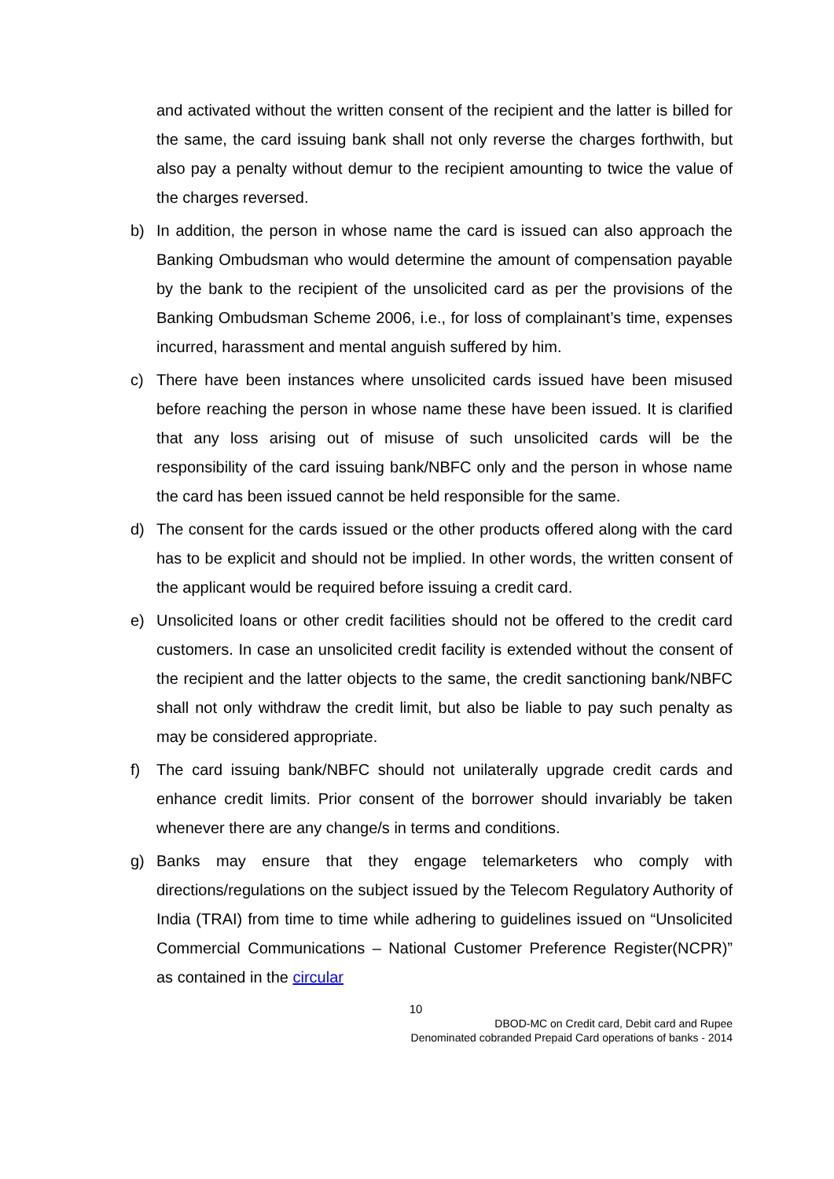and activated without the written consent of the recipient and the latter is billed for the same, the card issuing bank shall not only reverse the charges forthwith, but also pay a penalty without demur to the recipient amounting to twice the value of the charges reversed.
b) In addition, the person in whose name the card is issued can also approach the Banking Ombudsman who would determine the amount of compensation payable by the bank to the recipient of the unsolicited card as per the provisions of the Banking Ombudsman Scheme 2006, i.e., for loss of complainant’s time, expenses incurred, harassment and mental anguish suffered by him.
c) There have been instances where unsolicited cards issued have been misused before reaching the person in whose name these have been issued. It is clarified that any loss arising out of misuse of such unsolicited cards will be the responsibility of the card issuing bank/NBFC only and the person in whose name the card has been issued cannot be held responsible for the same.
d) The consent for the cards issued or the other products offered along with the card has to be explicit and should not be implied. In other words, the written consent of the applicant would be required before issuing a credit card.
e) Unsolicited loans or other credit facilities should not be offered to the credit card customers. In case an unsolicited credit facility is extended without the consent of the recipient and the latter objects to the same, the credit sanctioning bank/NBFC shall not only withdraw the credit limit, but also be liable to pay such penalty as may be considered appropriate.
f) The card issuing bank/NBFC should not unilaterally upgrade credit cards and enhance credit limits. Prior consent of the borrower should invariably be taken whenever there are any change/s in terms and conditions.
g) Banks may ensure that they engage telemarketers who comply with directions/regulations on the subject issued by the Telecom Regulatory Authority of India (TRAI) from time to time while adhering to guidelines issued on “Unsolicited Commercial Communications – National Customer Preference Register(NCPR)” as contained in the circular
10
DBOD-MC on Credit card, Debit card and Rupee
Denominated cobranded Prepaid Card operations of banks - 2014